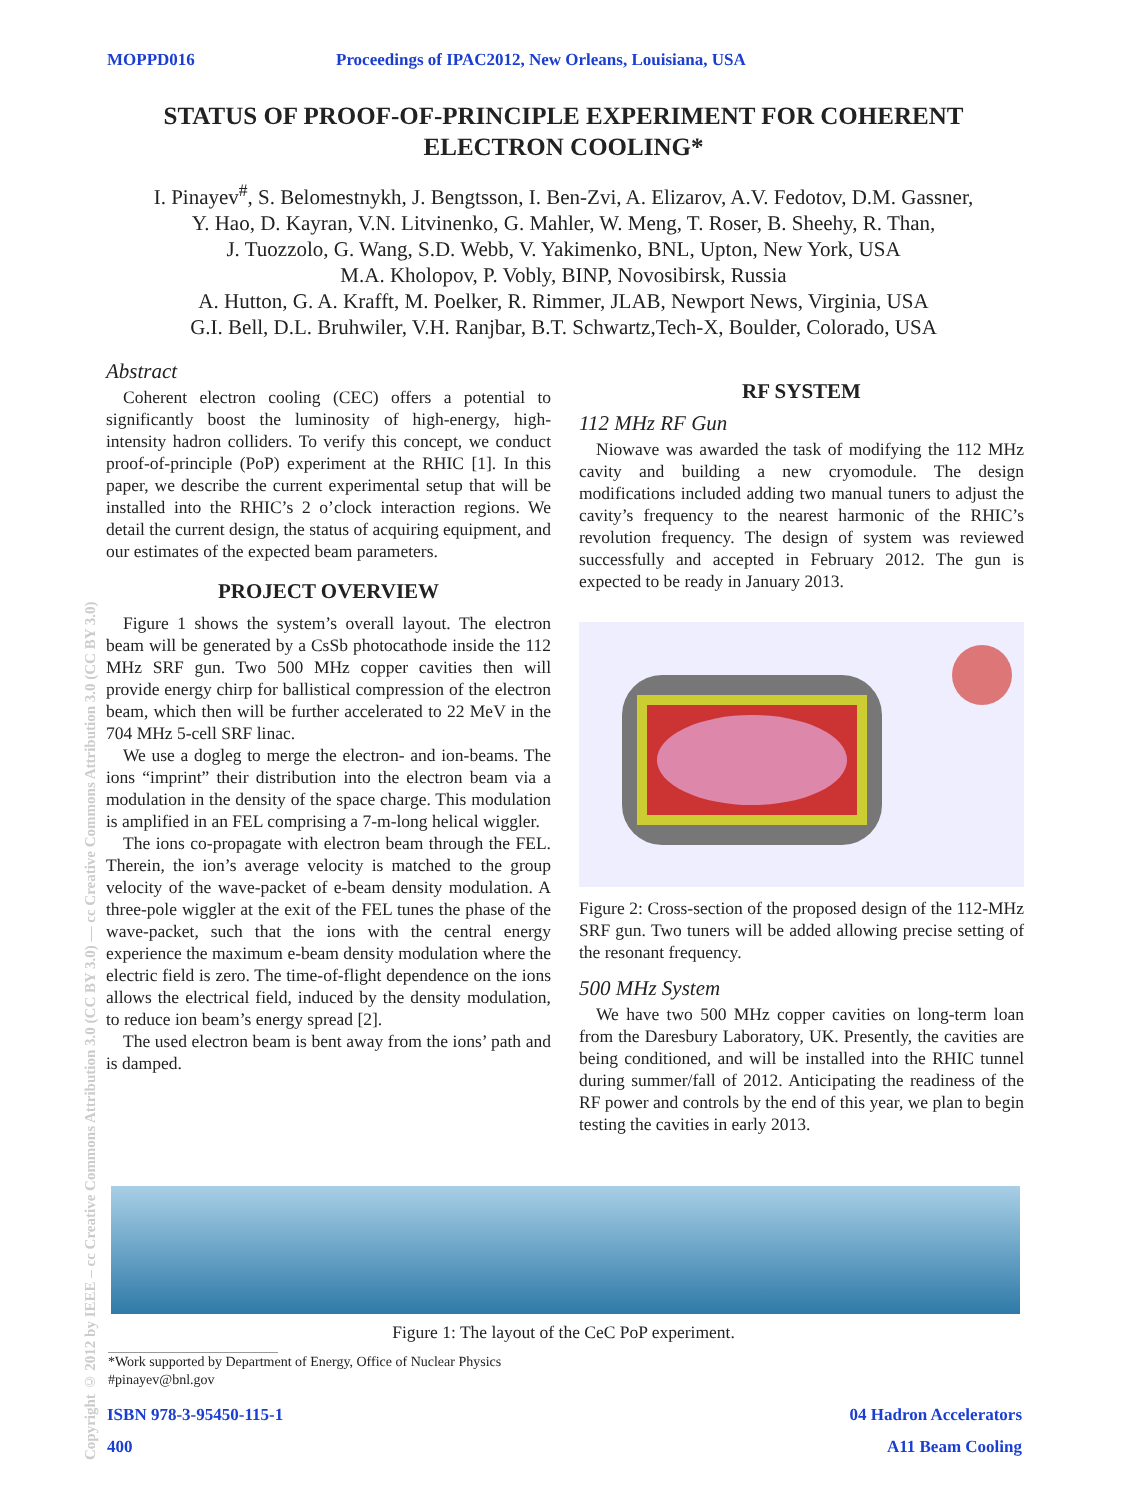MOPPD016 Proceedings of IPAC2012, New Orleans, Louisiana, USA
STATUS OF PROOF-OF-PRINCIPLE EXPERIMENT FOR COHERENT ELECTRON COOLING*
I. Pinayev<sup>#</sup>, S. Belomestnykh, J. Bengtsson, I. Ben-Zvi, A. Elizarov, A.V. Fedotov, D.M. Gassner,
Y. Hao, D. Kayran, V.N. Litvinenko, G. Mahler, W. Meng, T. Roser, B. Sheehy, R. Than,
J. Tuozzolo, G. Wang, S.D. Webb, V. Yakimenko, BNL, Upton, New York, USA
M.A. Kholopov, P. Vobly, BINP, Novosibirsk, Russia
A. Hutton, G. A. Krafft, M. Poelker, R. Rimmer, JLAB, Newport News, Virginia, USA
G.I. Bell, D.L. Bruhwiler, V.H. Ranjbar, B.T. Schwartz,Tech-X, Boulder, Colorado, USA
Copyright © 2012 by IEEE – cc Creative Commons Attribution 3.0 (CC BY 3.0) — cc Creative Commons Attribution 3.0 (CC BY 3.0)
Abstract
Coherent electron cooling (CEC) offers a potential to significantly boost the luminosity of high-energy, high-intensity hadron colliders. To verify this concept, we conduct proof-of-principle (PoP) experiment at the RHIC [1]. In this paper, we describe the current experimental setup that will be installed into the RHIC’s 2 o’clock interaction regions. We detail the current design, the status of acquiring equipment, and our estimates of the expected beam parameters.
PROJECT OVERVIEW
Figure 1 shows the system’s overall layout. The electron beam will be generated by a CsSb photocathode inside the 112 MHz SRF gun. Two 500 MHz copper cavities then will provide energy chirp for ballistical compression of the electron beam, which then will be further accelerated to 22 MeV in the 704 MHz 5-cell SRF linac.
We use a dogleg to merge the electron- and ion-beams. The ions “imprint” their distribution into the electron beam via a modulation in the density of the space charge. This modulation is amplified in an FEL comprising a 7-m-long helical wiggler.
The ions co-propagate with electron beam through the FEL. Therein, the ion’s average velocity is matched to the group velocity of the wave-packet of e-beam density modulation. A three-pole wiggler at the exit of the FEL tunes the phase of the wave-packet, such that the ions with the central energy experience the maximum e-beam density modulation where the electric field is zero. The time-of-flight dependence on the ions allows the electrical field, induced by the density modulation, to reduce ion beam’s energy spread [2].
The used electron beam is bent away from the ions’ path and is damped.
RF SYSTEM
112 MHz RF Gun
Niowave was awarded the task of modifying the 112 MHz cavity and building a new cryomodule. The design modifications included adding two manual tuners to adjust the cavity’s frequency to the nearest harmonic of the RHIC’s revolution frequency. The design of system was reviewed successfully and accepted in February 2012. The gun is expected to be ready in January 2013.
Figure 2: Cross-section of the proposed design of the 112-MHz SRF gun. Two tuners will be added allowing precise setting of the resonant frequency.
500 MHz System
We have two 500 MHz copper cavities on long-term loan from the Daresbury Laboratory, UK. Presently, the cavities are being conditioned, and will be installed into the RHIC tunnel during summer/fall of 2012. Anticipating the readiness of the RF power and controls by the end of this year, we plan to begin testing the cavities in early 2013.
Figure 1: The layout of the CeC PoP experiment.
*Work supported by Department of Energy, Office of Nuclear Physics
#pinayev@bnl.gov
ISBN 978-3-95450-115-1 04 Hadron Accelerators
400 A11 Beam Cooling